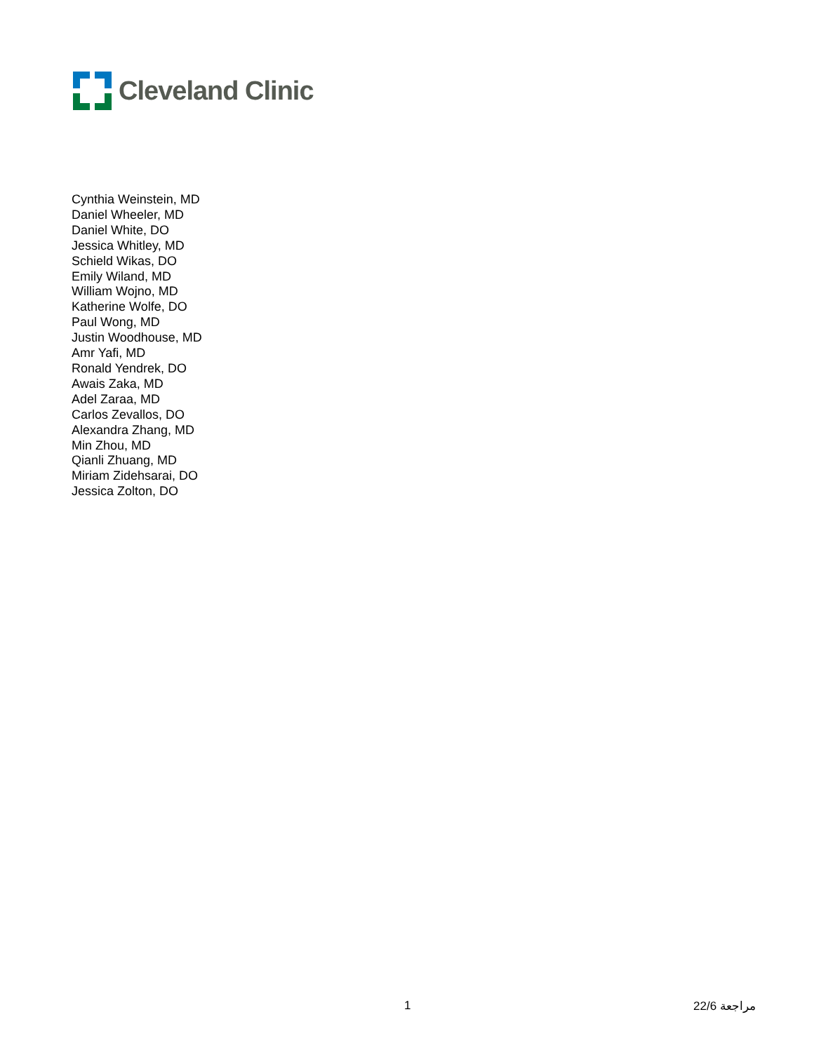Cleveland Clinic
Cynthia Weinstein, MD
Daniel Wheeler, MD
Daniel White, DO
Jessica Whitley, MD
Schield Wikas, DO
Emily Wiland, MD
William Wojno, MD
Katherine Wolfe, DO
Paul Wong, MD
Justin Woodhouse, MD
Amr Yafi, MD
Ronald Yendrek, DO
Awais Zaka, MD
Adel Zaraa, MD
Carlos Zevallos, DO
Alexandra Zhang, MD
Min Zhou, MD
Qianli Zhuang, MD
Miriam Zidehsarai, DO
Jessica Zolton, DO
1 22/6 مراجعة